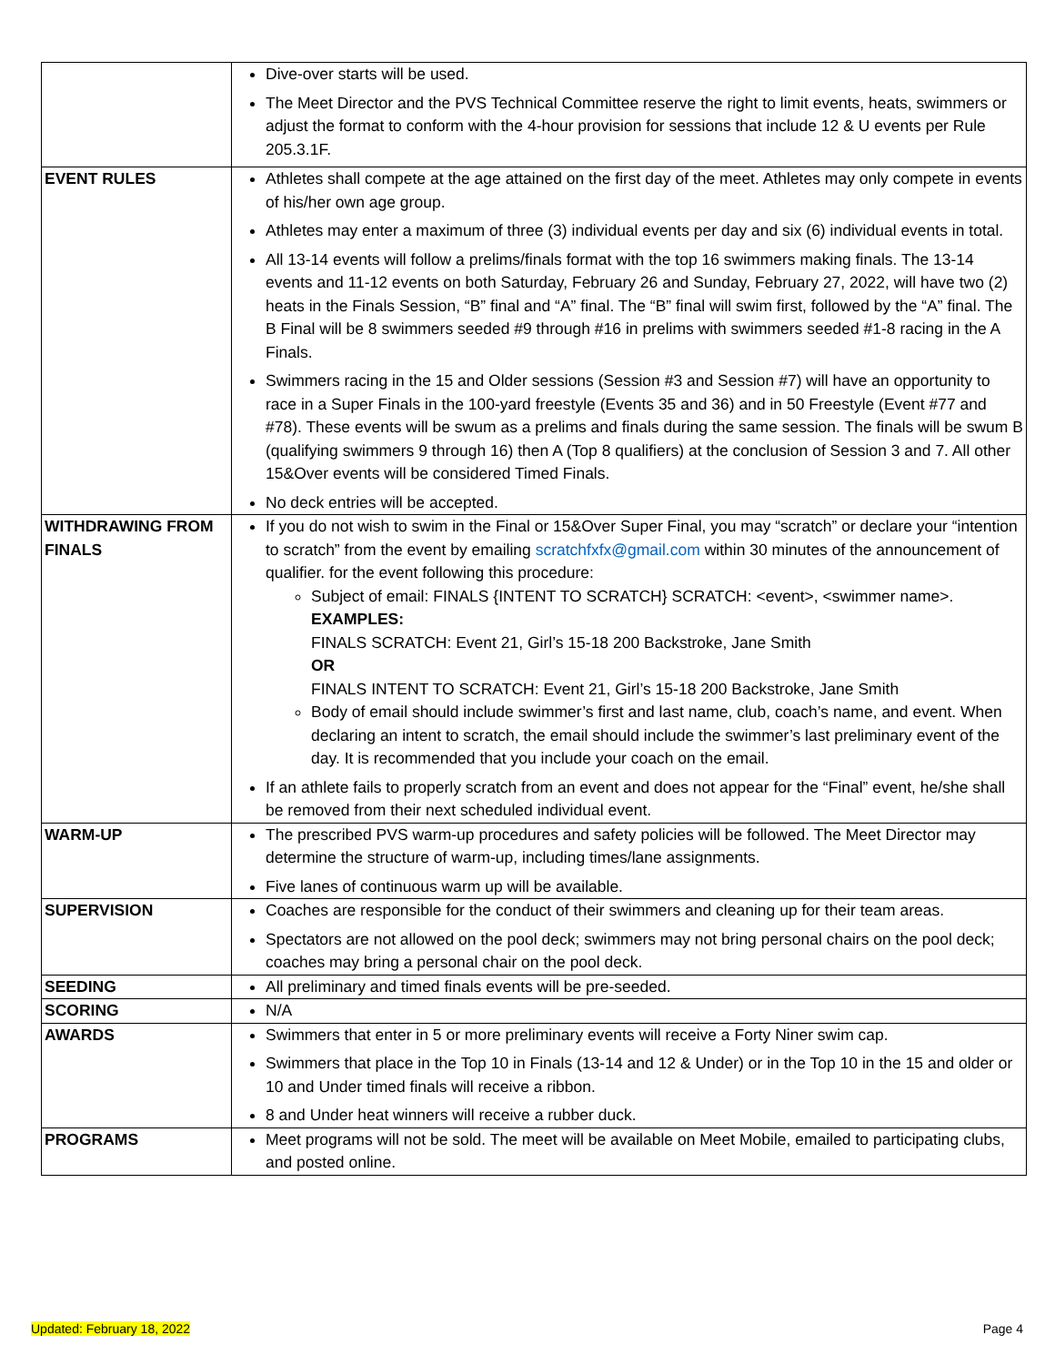| | Dive-over starts will be used. The Meet Director and the PVS Technical Committee reserve the right to limit events, heats, swimmers or adjust the format to conform with the 4-hour provision for sessions that include 12 & U events per Rule 205.3.1F. |
| EVENT RULES | Athletes shall compete at the age attained on the first day of the meet. Athletes may only compete in events of his/her own age group. Athletes may enter a maximum of three (3) individual events per day and six (6) individual events in total. All 13-14 events will follow a prelims/finals format with the top 16 swimmers making finals. The 13-14 events and 11-12 events on both Saturday, February 26 and Sunday, February 27, 2022, will have two (2) heats in the Finals Session, “B” final and “A” final. The “B” final will swim first, followed by the “A” final. The B Final will be 8 swimmers seeded #9 through #16 in prelims with swimmers seeded #1-8 racing in the A Finals. Swimmers racing in the 15 and Older sessions (Session #3 and Session #7) will have an opportunity to race in a Super Finals in the 100-yard freestyle (Events 35 and 36) and in 50 Freestyle (Event #77 and #78). These events will be swum as a prelims and finals during the same session. The finals will be swum B (qualifying swimmers 9 through 16) then A (Top 8 qualifiers) at the conclusion of Session 3 and 7. All other 15&Over events will be considered Timed Finals. No deck entries will be accepted. |
| WITHDRAWING FROM FINALS | If you do not wish to swim in the Final or 15&Over Super Final, you may “scratch” or declare your “intention to scratch” from the event by emailing scratchfxfx@gmail.com within 30 minutes of the announcement of qualifier. for the event following this procedure: Subject of email: FINALS {INTENT TO SCRATCH} SCRATCH: <event>, <swimmer name>. EXAMPLES: FINALS SCRATCH: Event 21, Girl’s 15-18 200 Backstroke, Jane Smith OR FINALS INTENT TO SCRATCH: Event 21, Girl’s 15-18 200 Backstroke, Jane Smith Body of email should include swimmer’s first and last name, club, coach’s name, and event. When declaring an intent to scratch, the email should include the swimmer’s last preliminary event of the day. It is recommended that you include your coach on the email. If an athlete fails to properly scratch from an event and does not appear for the “Final” event, he/she shall be removed from their next scheduled individual event. |
| WARM-UP | The prescribed PVS warm-up procedures and safety policies will be followed. The Meet Director may determine the structure of warm-up, including times/lane assignments. Five lanes of continuous warm up will be available. |
| SUPERVISION | Coaches are responsible for the conduct of their swimmers and cleaning up for their team areas. Spectators are not allowed on the pool deck; swimmers may not bring personal chairs on the pool deck; coaches may bring a personal chair on the pool deck. |
| SEEDING | All preliminary and timed finals events will be pre-seeded. |
| SCORING | N/A |
| AWARDS | Swimmers that enter in 5 or more preliminary events will receive a Forty Niner swim cap. Swimmers that place in the Top 10 in Finals (13-14 and 12 & Under) or in the Top 10 in the 15 and older or 10 and Under timed finals will receive a ribbon. 8 and Under heat winners will receive a rubber duck. |
| PROGRAMS | Meet programs will not be sold. The meet will be available on Meet Mobile, emailed to participating clubs, and posted online. |
Updated: February 18, 2022 Page 4